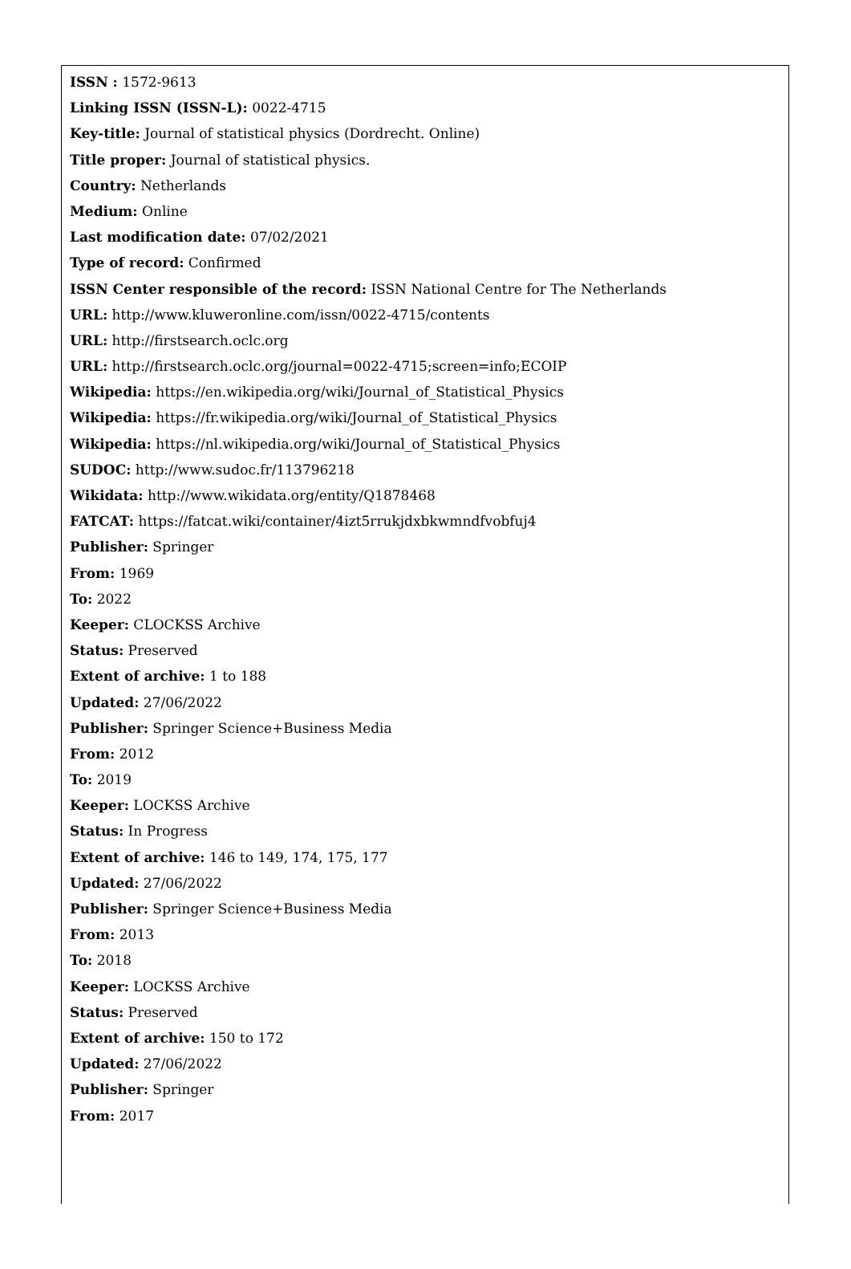ISSN : 1572-9613
Linking ISSN (ISSN-L): 0022-4715
Key-title: Journal of statistical physics (Dordrecht. Online)
Title proper: Journal of statistical physics.
Country: Netherlands
Medium: Online
Last modification date: 07/02/2021
Type of record: Confirmed
ISSN Center responsible of the record: ISSN National Centre for The Netherlands
URL: http://www.kluweronline.com/issn/0022-4715/contents
URL: http://firstsearch.oclc.org
URL: http://firstsearch.oclc.org/journal=0022-4715;screen=info;ECOIP
Wikipedia: https://en.wikipedia.org/wiki/Journal_of_Statistical_Physics
Wikipedia: https://fr.wikipedia.org/wiki/Journal_of_Statistical_Physics
Wikipedia: https://nl.wikipedia.org/wiki/Journal_of_Statistical_Physics
SUDOC: http://www.sudoc.fr/113796218
Wikidata: http://www.wikidata.org/entity/Q1878468
FATCAT: https://fatcat.wiki/container/4izt5rrukjdxbkwmndfvobfuj4
Publisher: Springer
From: 1969
To: 2022
Keeper: CLOCKSS Archive
Status: Preserved
Extent of archive: 1 to 188
Updated: 27/06/2022
Publisher: Springer Science+Business Media
From: 2012
To: 2019
Keeper: LOCKSS Archive
Status: In Progress
Extent of archive: 146 to 149, 174, 175, 177
Updated: 27/06/2022
Publisher: Springer Science+Business Media
From: 2013
To: 2018
Keeper: LOCKSS Archive
Status: Preserved
Extent of archive: 150 to 172
Updated: 27/06/2022
Publisher: Springer
From: 2017